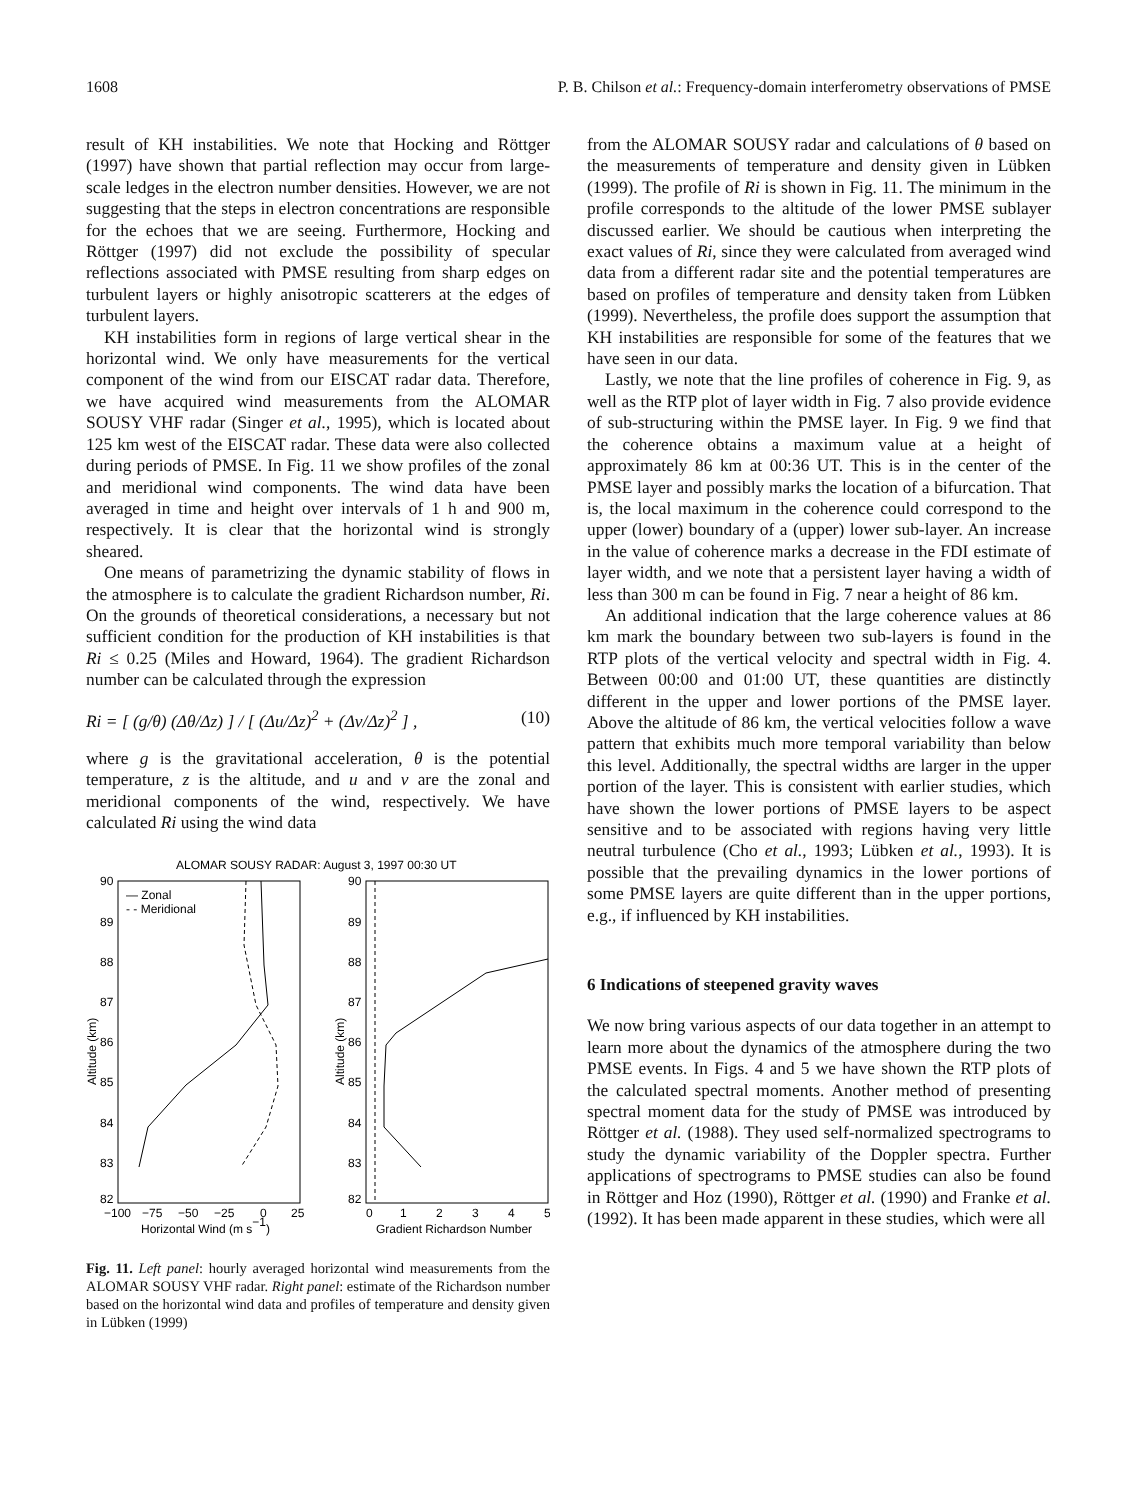1608 P. B. Chilson et al.: Frequency-domain interferometry observations of PMSE
result of KH instabilities. We note that Hocking and Röttger (1997) have shown that partial reflection may occur from large-scale ledges in the electron number densities. However, we are not suggesting that the steps in electron concentrations are responsible for the echoes that we are seeing. Furthermore, Hocking and Röttger (1997) did not exclude the possibility of specular reflections associated with PMSE resulting from sharp edges on turbulent layers or highly anisotropic scatterers at the edges of turbulent layers.
KH instabilities form in regions of large vertical shear in the horizontal wind. We only have measurements for the vertical component of the wind from our EISCAT radar data. Therefore, we have acquired wind measurements from the ALOMAR SOUSY VHF radar (Singer et al., 1995), which is located about 125 km west of the EISCAT radar. These data were also collected during periods of PMSE. In Fig. 11 we show profiles of the zonal and meridional wind components. The wind data have been averaged in time and height over intervals of 1 h and 900 m, respectively. It is clear that the horizontal wind is strongly sheared.
One means of parametrizing the dynamic stability of flows in the atmosphere is to calculate the gradient Richardson number, Ri. On the grounds of theoretical considerations, a necessary but not sufficient condition for the production of KH instabilities is that Ri ≤ 0.25 (Miles and Howard, 1964). The gradient Richardson number can be calculated through the expression
Ri = [ (g/θ) (Δθ/Δz) ] / [ (Δu/Δz)<sup>2</sup> + (Δv/Δz)<sup>2</sup> ] , (10)
where g is the gravitational acceleration, θ is the potential temperature, z is the altitude, and u and v are the zonal and meridional components of the wind, respectively. We have calculated Ri using the wind data
ALOMAR SOUSY RADAR: August 3, 1997 00:30 UT
90
89
88
87
86
85
84
83
82
90
89
88
87
86
85
84
83
82
Altitude (km)
Altitude (km)
— Zonal
- - Meridional
−100
−75
−50
−25
0
25
0
1
2
3
4
5
Horizontal Wind (m s−1)
Gradient Richardson Number
Fig. 11. Left panel: hourly averaged horizontal wind measurements from the ALOMAR SOUSY VHF radar. Right panel: estimate of the Richardson number based on the horizontal wind data and profiles of temperature and density given in Lübken (1999)
from the ALOMAR SOUSY radar and calculations of θ based on the measurements of temperature and density given in Lübken (1999). The profile of Ri is shown in Fig. 11. The minimum in the profile corresponds to the altitude of the lower PMSE sublayer discussed earlier. We should be cautious when interpreting the exact values of Ri, since they were calculated from averaged wind data from a different radar site and the potential temperatures are based on profiles of temperature and density taken from Lübken (1999). Nevertheless, the profile does support the assumption that KH instabilities are responsible for some of the features that we have seen in our data.
Lastly, we note that the line profiles of coherence in Fig. 9, as well as the RTP plot of layer width in Fig. 7 also provide evidence of sub-structuring within the PMSE layer. In Fig. 9 we find that the coherence obtains a maximum value at a height of approximately 86 km at 00:36 UT. This is in the center of the PMSE layer and possibly marks the location of a bifurcation. That is, the local maximum in the coherence could correspond to the upper (lower) boundary of a (upper) lower sub-layer. An increase in the value of coherence marks a decrease in the FDI estimate of layer width, and we note that a persistent layer having a width of less than 300 m can be found in Fig. 7 near a height of 86 km.
An additional indication that the large coherence values at 86 km mark the boundary between two sub-layers is found in the RTP plots of the vertical velocity and spectral width in Fig. 4. Between 00:00 and 01:00 UT, these quantities are distinctly different in the upper and lower portions of the PMSE layer. Above the altitude of 86 km, the vertical velocities follow a wave pattern that exhibits much more temporal variability than below this level. Additionally, the spectral widths are larger in the upper portion of the layer. This is consistent with earlier studies, which have shown the lower portions of PMSE layers to be aspect sensitive and to be associated with regions having very little neutral turbulence (Cho et al., 1993; Lübken et al., 1993). It is possible that the prevailing dynamics in the lower portions of some PMSE layers are quite different than in the upper portions, e.g., if influenced by KH instabilities.
6 Indications of steepened gravity waves
We now bring various aspects of our data together in an attempt to learn more about the dynamics of the atmosphere during the two PMSE events. In Figs. 4 and 5 we have shown the RTP plots of the calculated spectral moments. Another method of presenting spectral moment data for the study of PMSE was introduced by Röttger et al. (1988). They used self-normalized spectrograms to study the dynamic variability of the Doppler spectra. Further applications of spectrograms to PMSE studies can also be found in Röttger and Hoz (1990), Röttger et al. (1990) and Franke et al. (1992). It has been made apparent in these studies, which were all